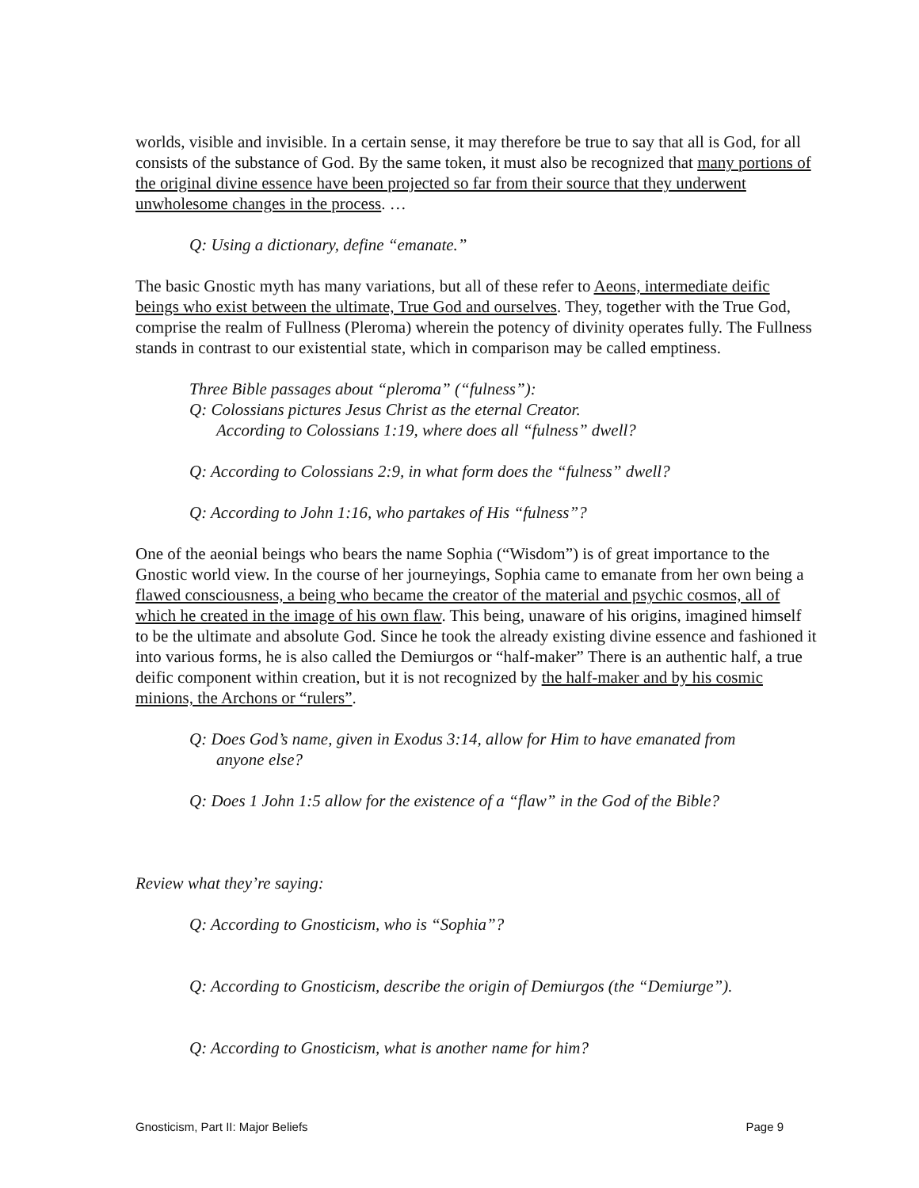worlds, visible and invisible. In a certain sense, it may therefore be true to say that all is God, for all consists of the substance of God. By the same token, it must also be recognized that many portions of the original divine essence have been projected so far from their source that they underwent unwholesome changes in the process. …
Q: Using a dictionary, define “emanate.”
The basic Gnostic myth has many variations, but all of these refer to Aeons, intermediate deific beings who exist between the ultimate, True God and ourselves. They, together with the True God, comprise the realm of Fullness (Pleroma) wherein the potency of divinity operates fully. The Fullness stands in contrast to our existential state, which in comparison may be called emptiness.
Three Bible passages about “pleroma” (“fulness”):
Q: Colossians pictures Jesus Christ as the eternal Creator.
According to Colossians 1:19, where does all “fulness” dwell?
Q: According to Colossians 2:9, in what form does the “fulness” dwell?
Q: According to John 1:16, who partakes of His “fulness”?
One of the aeonial beings who bears the name Sophia (“Wisdom”) is of great importance to the Gnostic world view. In the course of her journeyings, Sophia came to emanate from her own being a flawed consciousness, a being who became the creator of the material and psychic cosmos, all of which he created in the image of his own flaw. This being, unaware of his origins, imagined himself to be the ultimate and absolute God. Since he took the already existing divine essence and fashioned it into various forms, he is also called the Demiurgos or “half-maker” There is an authentic half, a true deific component within creation, but it is not recognized by the half-maker and by his cosmic minions, the Archons or “rulers”.
Q: Does God’s name, given in Exodus 3:14, allow for Him to have emanated from
anyone else?
Q: Does 1 John 1:5 allow for the existence of a “flaw” in the God of the Bible?
Review what they’re saying:
Q: According to Gnosticism, who is “Sophia”?
Q: According to Gnosticism, describe the origin of Demiurgos (the “Demiurge”).
Q: According to Gnosticism, what is another name for him?
Gnosticism, Part II: Major Beliefs Page 9